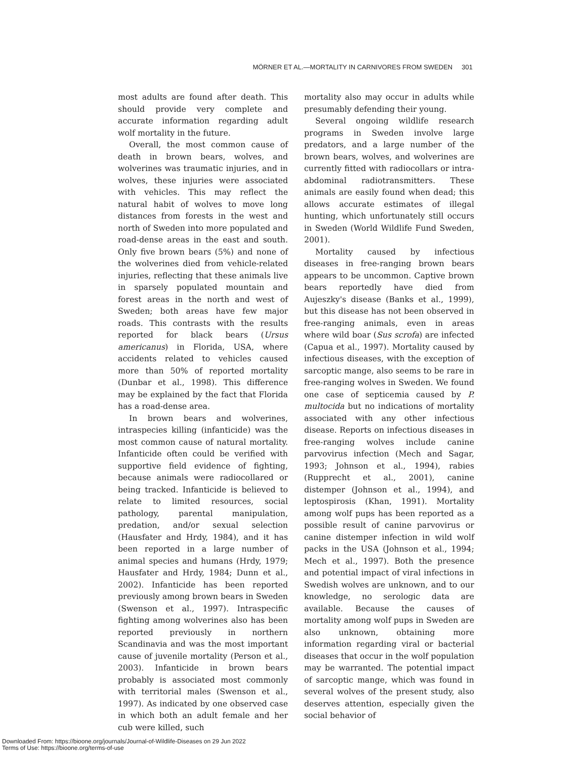MÖRNER ET AL.—MORTALITY IN CARNIVORES FROM SWEDEN 301
most adults are found after death. This should provide very complete and accurate information regarding adult wolf mortality in the future.
Overall, the most common cause of death in brown bears, wolves, and wolverines was traumatic injuries, and in wolves, these injuries were associated with vehicles. This may reflect the natural habit of wolves to move long distances from forests in the west and north of Sweden into more populated and road-dense areas in the east and south. Only five brown bears (5%) and none of the wolverines died from vehicle-related injuries, reflecting that these animals live in sparsely populated mountain and forest areas in the north and west of Sweden; both areas have few major roads. This contrasts with the results reported for black bears (Ursus americanus) in Florida, USA, where accidents related to vehicles caused more than 50% of reported mortality (Dunbar et al., 1998). This difference may be explained by the fact that Florida has a road-dense area.
In brown bears and wolverines, intraspecies killing (infanticide) was the most common cause of natural mortality. Infanticide often could be verified with supportive field evidence of fighting, because animals were radiocollared or being tracked. Infanticide is believed to relate to limited resources, social pathology, parental manipulation, predation, and/or sexual selection (Hausfater and Hrdy, 1984), and it has been reported in a large number of animal species and humans (Hrdy, 1979; Hausfater and Hrdy, 1984; Dunn et al., 2002). Infanticide has been reported previously among brown bears in Sweden (Swenson et al., 1997). Intraspecific fighting among wolverines also has been reported previously in northern Scandinavia and was the most important cause of juvenile mortality (Person et al., 2003). Infanticide in brown bears probably is associated most commonly with territorial males (Swenson et al., 1997). As indicated by one observed case in which both an adult female and her cub were killed, such
mortality also may occur in adults while presumably defending their young.
Several ongoing wildlife research programs in Sweden involve large predators, and a large number of the brown bears, wolves, and wolverines are currently fitted with radiocollars or intra-abdominal radiotransmitters. These animals are easily found when dead; this allows accurate estimates of illegal hunting, which unfortunately still occurs in Sweden (World Wildlife Fund Sweden, 2001).
Mortality caused by infectious diseases in free-ranging brown bears appears to be uncommon. Captive brown bears reportedly have died from Aujeszky's disease (Banks et al., 1999), but this disease has not been observed in free-ranging animals, even in areas where wild boar (Sus scrofa) are infected (Capua et al., 1997). Mortality caused by infectious diseases, with the exception of sarcoptic mange, also seems to be rare in free-ranging wolves in Sweden. We found one case of septicemia caused by P. multocida but no indications of mortality associated with any other infectious disease. Reports on infectious diseases in free-ranging wolves include canine parvovirus infection (Mech and Sagar, 1993; Johnson et al., 1994), rabies (Rupprecht et al., 2001), canine distemper (Johnson et al., 1994), and leptospirosis (Khan, 1991). Mortality among wolf pups has been reported as a possible result of canine parvovirus or canine distemper infection in wild wolf packs in the USA (Johnson et al., 1994; Mech et al., 1997). Both the presence and potential impact of viral infections in Swedish wolves are unknown, and to our knowledge, no serologic data are available. Because the causes of mortality among wolf pups in Sweden are also unknown, obtaining more information regarding viral or bacterial diseases that occur in the wolf population may be warranted. The potential impact of sarcoptic mange, which was found in several wolves of the present study, also deserves attention, especially given the social behavior of
Downloaded From: https://bioone.org/journals/Journal-of-Wildlife-Diseases on 29 Jun 2022
Terms of Use: https://bioone.org/terms-of-use